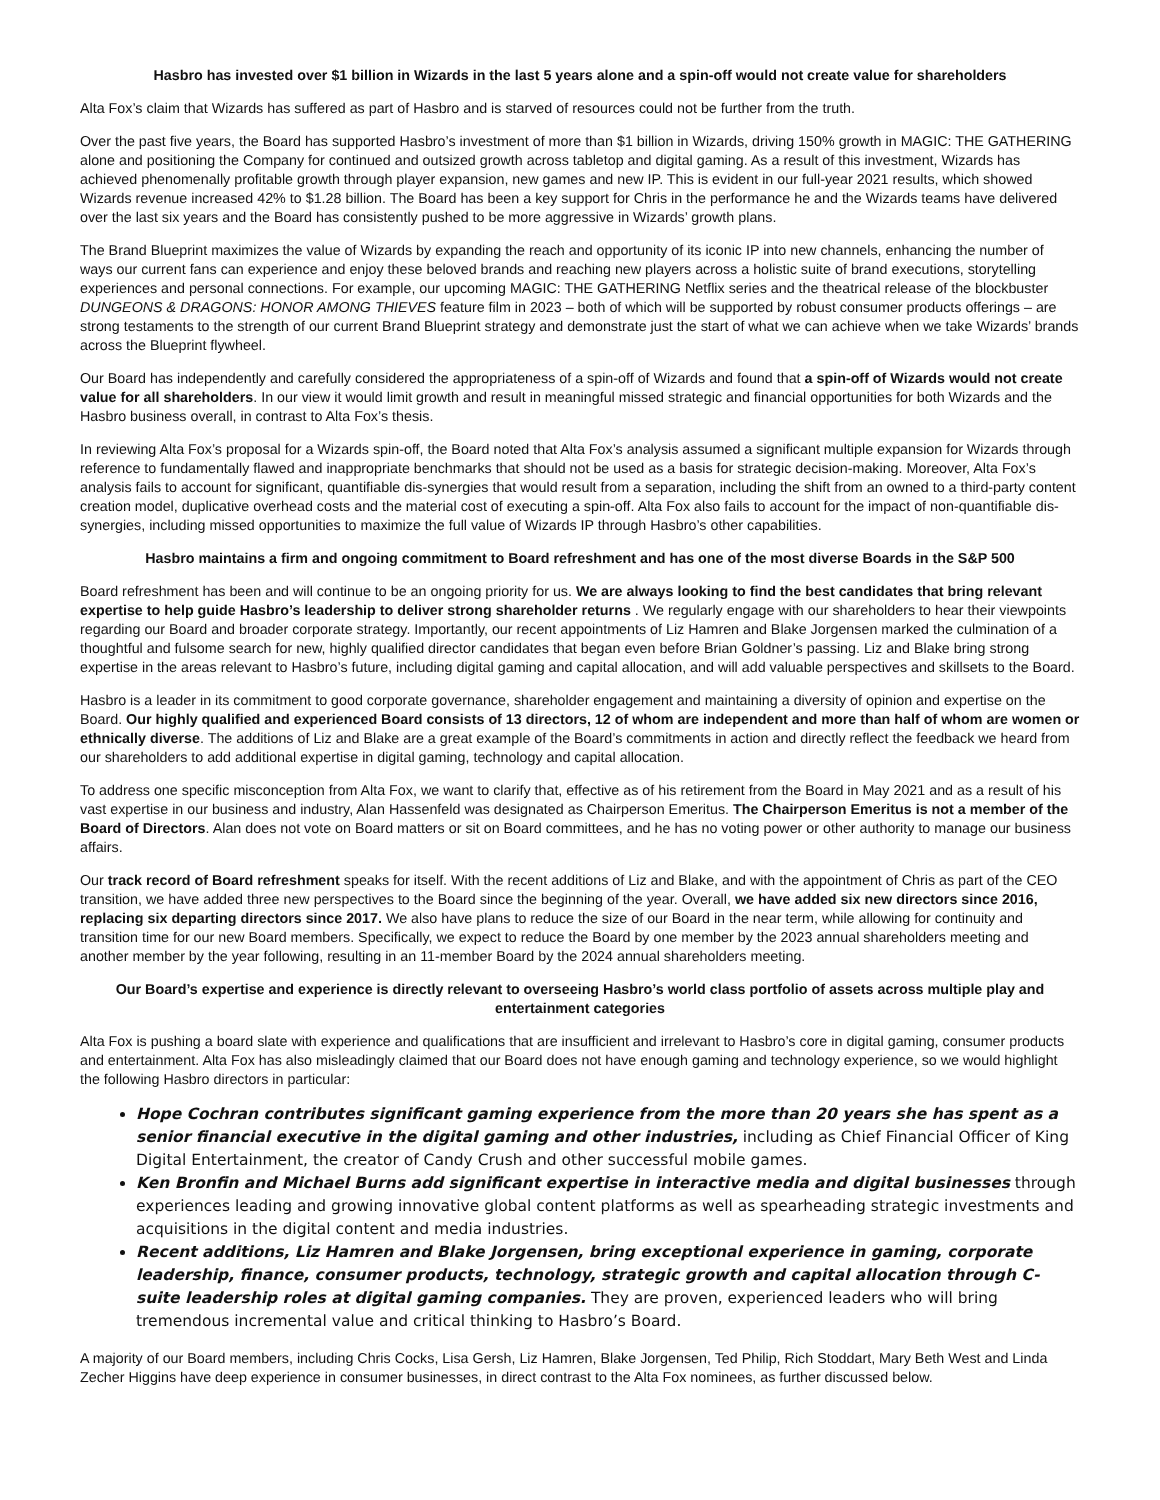Hasbro has invested over $1 billion in Wizards in the last 5 years alone and a spin-off would not create value for shareholders
Alta Fox’s claim that Wizards has suffered as part of Hasbro and is starved of resources could not be further from the truth.
Over the past five years, the Board has supported Hasbro’s investment of more than $1 billion in Wizards, driving 150% growth in MAGIC: THE GATHERING alone and positioning the Company for continued and outsized growth across tabletop and digital gaming. As a result of this investment, Wizards has achieved phenomenally profitable growth through player expansion, new games and new IP. This is evident in our full-year 2021 results, which showed Wizards revenue increased 42% to $1.28 billion. The Board has been a key support for Chris in the performance he and the Wizards teams have delivered over the last six years and the Board has consistently pushed to be more aggressive in Wizards’ growth plans.
The Brand Blueprint maximizes the value of Wizards by expanding the reach and opportunity of its iconic IP into new channels, enhancing the number of ways our current fans can experience and enjoy these beloved brands and reaching new players across a holistic suite of brand executions, storytelling experiences and personal connections. For example, our upcoming MAGIC: THE GATHERING Netflix series and the theatrical release of the blockbuster DUNGEONS & DRAGONS: HONOR AMONG THIEVES feature film in 2023 – both of which will be supported by robust consumer products offerings – are strong testaments to the strength of our current Brand Blueprint strategy and demonstrate just the start of what we can achieve when we take Wizards’ brands across the Blueprint flywheel.
Our Board has independently and carefully considered the appropriateness of a spin-off of Wizards and found that a spin-off of Wizards would not create value for all shareholders. In our view it would limit growth and result in meaningful missed strategic and financial opportunities for both Wizards and the Hasbro business overall, in contrast to Alta Fox’s thesis.
In reviewing Alta Fox’s proposal for a Wizards spin-off, the Board noted that Alta Fox’s analysis assumed a significant multiple expansion for Wizards through reference to fundamentally flawed and inappropriate benchmarks that should not be used as a basis for strategic decision-making. Moreover, Alta Fox’s analysis fails to account for significant, quantifiable dis-synergies that would result from a separation, including the shift from an owned to a third-party content creation model, duplicative overhead costs and the material cost of executing a spin-off. Alta Fox also fails to account for the impact of non-quantifiable dis-synergies, including missed opportunities to maximize the full value of Wizards IP through Hasbro’s other capabilities.
Hasbro maintains a firm and ongoing commitment to Board refreshment and has one of the most diverse Boards in the S&P 500
Board refreshment has been and will continue to be an ongoing priority for us. We are always looking to find the best candidates that bring relevant expertise to help guide Hasbro’s leadership to deliver strong shareholder returns . We regularly engage with our shareholders to hear their viewpoints regarding our Board and broader corporate strategy. Importantly, our recent appointments of Liz Hamren and Blake Jorgensen marked the culmination of a thoughtful and fulsome search for new, highly qualified director candidates that began even before Brian Goldner’s passing. Liz and Blake bring strong expertise in the areas relevant to Hasbro’s future, including digital gaming and capital allocation, and will add valuable perspectives and skillsets to the Board.
Hasbro is a leader in its commitment to good corporate governance, shareholder engagement and maintaining a diversity of opinion and expertise on the Board. Our highly qualified and experienced Board consists of 13 directors, 12 of whom are independent and more than half of whom are women or ethnically diverse. The additions of Liz and Blake are a great example of the Board’s commitments in action and directly reflect the feedback we heard from our shareholders to add additional expertise in digital gaming, technology and capital allocation.
To address one specific misconception from Alta Fox, we want to clarify that, effective as of his retirement from the Board in May 2021 and as a result of his vast expertise in our business and industry, Alan Hassenfeld was designated as Chairperson Emeritus. The Chairperson Emeritus is not a member of the Board of Directors. Alan does not vote on Board matters or sit on Board committees, and he has no voting power or other authority to manage our business affairs.
Our track record of Board refreshment speaks for itself. With the recent additions of Liz and Blake, and with the appointment of Chris as part of the CEO transition, we have added three new perspectives to the Board since the beginning of the year. Overall, we have added six new directors since 2016, replacing six departing directors since 2017. We also have plans to reduce the size of our Board in the near term, while allowing for continuity and transition time for our new Board members. Specifically, we expect to reduce the Board by one member by the 2023 annual shareholders meeting and another member by the year following, resulting in an 11-member Board by the 2024 annual shareholders meeting.
Our Board’s expertise and experience is directly relevant to overseeing Hasbro’s world class portfolio of assets across multiple play and entertainment categories
Alta Fox is pushing a board slate with experience and qualifications that are insufficient and irrelevant to Hasbro’s core in digital gaming, consumer products and entertainment. Alta Fox has also misleadingly claimed that our Board does not have enough gaming and technology experience, so we would highlight the following Hasbro directors in particular:
Hope Cochran contributes significant gaming experience from the more than 20 years she has spent as a senior financial executive in the digital gaming and other industries, including as Chief Financial Officer of King Digital Entertainment, the creator of Candy Crush and other successful mobile games.
Ken Bronfin and Michael Burns add significant expertise in interactive media and digital businesses through experiences leading and growing innovative global content platforms as well as spearheading strategic investments and acquisitions in the digital content and media industries.
Recent additions, Liz Hamren and Blake Jorgensen, bring exceptional experience in gaming, corporate leadership, finance, consumer products, technology, strategic growth and capital allocation through C-suite leadership roles at digital gaming companies. They are proven, experienced leaders who will bring tremendous incremental value and critical thinking to Hasbro’s Board.
A majority of our Board members, including Chris Cocks, Lisa Gersh, Liz Hamren, Blake Jorgensen, Ted Philip, Rich Stoddart, Mary Beth West and Linda Zecher Higgins have deep experience in consumer businesses, in direct contrast to the Alta Fox nominees, as further discussed below.